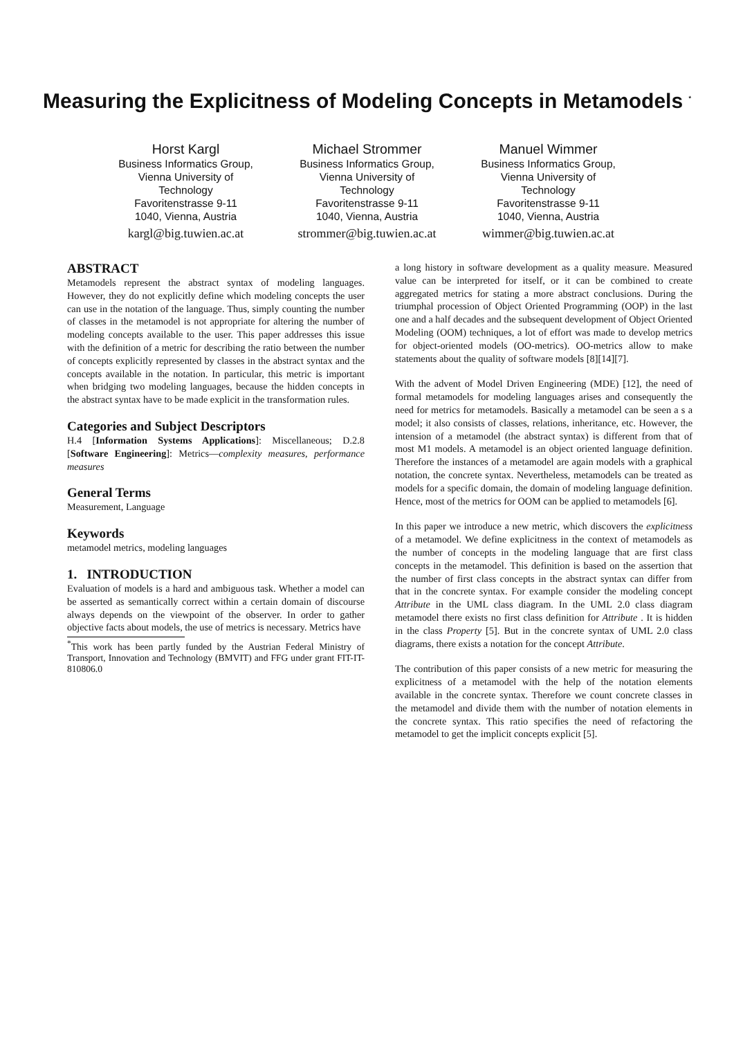Measuring the Explicitness of Modeling Concepts in Metamodels <sup>*</sup>
Horst Kargl
Business Informatics Group,
Vienna University of
Technology
Favoritenstrasse 9-11
1040, Vienna, Austria
kargl@big.tuwien.ac.at
Michael Strommer
Business Informatics Group,
Vienna University of
Technology
Favoritenstrasse 9-11
1040, Vienna, Austria
strommer@big.tuwien.ac.at
Manuel Wimmer
Business Informatics Group,
Vienna University of
Technology
Favoritenstrasse 9-11
1040, Vienna, Austria
wimmer@big.tuwien.ac.at
ABSTRACT
Metamodels represent the abstract syntax of modeling languages. However, they do not explicitly define which modeling concepts the user can use in the notation of the language. Thus, simply counting the number of classes in the metamodel is not appropriate for altering the number of modeling concepts available to the user. This paper addresses this issue with the definition of a metric for describing the ratio between the number of concepts explicitly represented by classes in the abstract syntax and the concepts available in the notation. In particular, this metric is important when bridging two modeling languages, because the hidden concepts in the abstract syntax have to be made explicit in the transformation rules.
Categories and Subject Descriptors
H.4 [Information Systems Applications]: Miscellaneous; D.2.8 [Software Engineering]: Metrics—complexity measures, performance measures
General Terms
Measurement, Language
Keywords
metamodel metrics, modeling languages
1. INTRODUCTION
Evaluation of models is a hard and ambiguous task. Whether a model can be asserted as semantically correct within a certain domain of discourse always depends on the viewpoint of the observer. In order to gather objective facts about models, the use of metrics is necessary. Metrics have
<sup>*</sup> This work has been partly funded by the Austrian Federal Ministry of Transport, Innovation and Technology (BMVIT) and FFG under grant FIT-IT-810806.0
a long history in software development as a quality measure. Measured value can be interpreted for itself, or it can be combined to create aggregated metrics for stating a more abstract conclusions. During the triumphal procession of Object Oriented Programming (OOP) in the last one and a half decades and the subsequent development of Object Oriented Modeling (OOM) techniques, a lot of effort was made to develop metrics for object-oriented models (OO-metrics). OO-metrics allow to make statements about the quality of software models [8][14][7].
With the advent of Model Driven Engineering (MDE) [12], the need of formal metamodels for modeling languages arises and consequently the need for metrics for metamodels. Basically a metamodel can be seen a s a model; it also consists of classes, relations, inheritance, etc. However, the intension of a metamodel (the abstract syntax) is different from that of most M1 models. A metamodel is an object oriented language definition. Therefore the instances of a metamodel are again models with a graphical notation, the concrete syntax. Nevertheless, metamodels can be treated as models for a specific domain, the domain of modeling language definition. Hence, most of the metrics for OOM can be applied to metamodels [6].
In this paper we introduce a new metric, which discovers the explicitness of a metamodel. We define explicitness in the context of metamodels as the number of concepts in the modeling language that are first class concepts in the metamodel. This definition is based on the assertion that the number of first class concepts in the abstract syntax can differ from that in the concrete syntax. For example consider the modeling concept Attribute in the UML class diagram. In the UML 2.0 class diagram metamodel there exists no first class definition for Attribute . It is hidden in the class Property [5]. But in the concrete syntax of UML 2.0 class diagrams, there exists a notation for the concept Attribute.
The contribution of this paper consists of a new metric for measuring the explicitness of a metamodel with the help of the notation elements available in the concrete syntax. Therefore we count concrete classes in the metamodel and divide them with the number of notation elements in the concrete syntax. This ratio specifies the need of refactoring the metamodel to get the implicit concepts explicit [5].